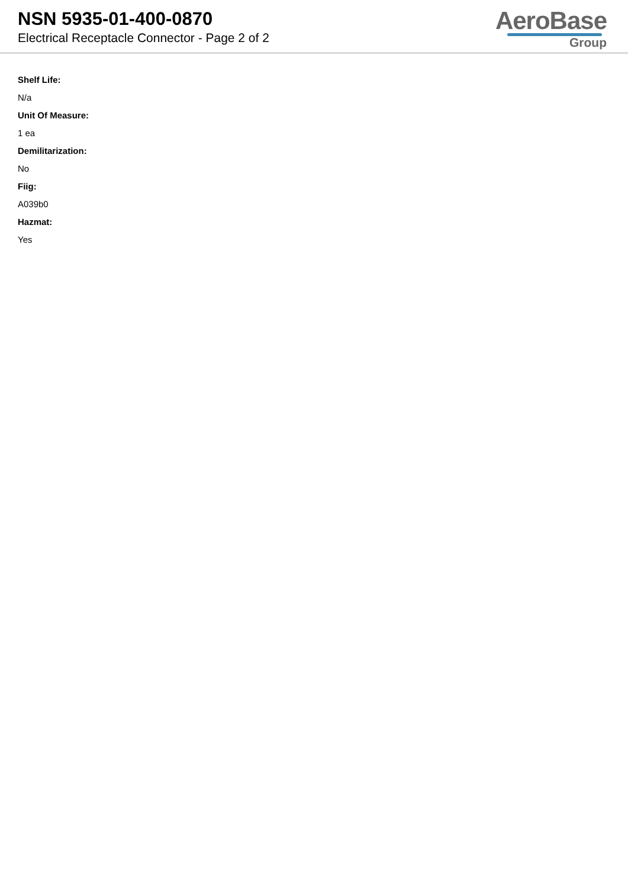NSN 5935-01-400-0870
Electrical Receptacle Connector - Page 2 of 2
AeroBase
Group
Shelf Life:
N/a
Unit Of Measure:
1 ea
Demilitarization:
No
Fiig:
A039b0
Hazmat:
Yes